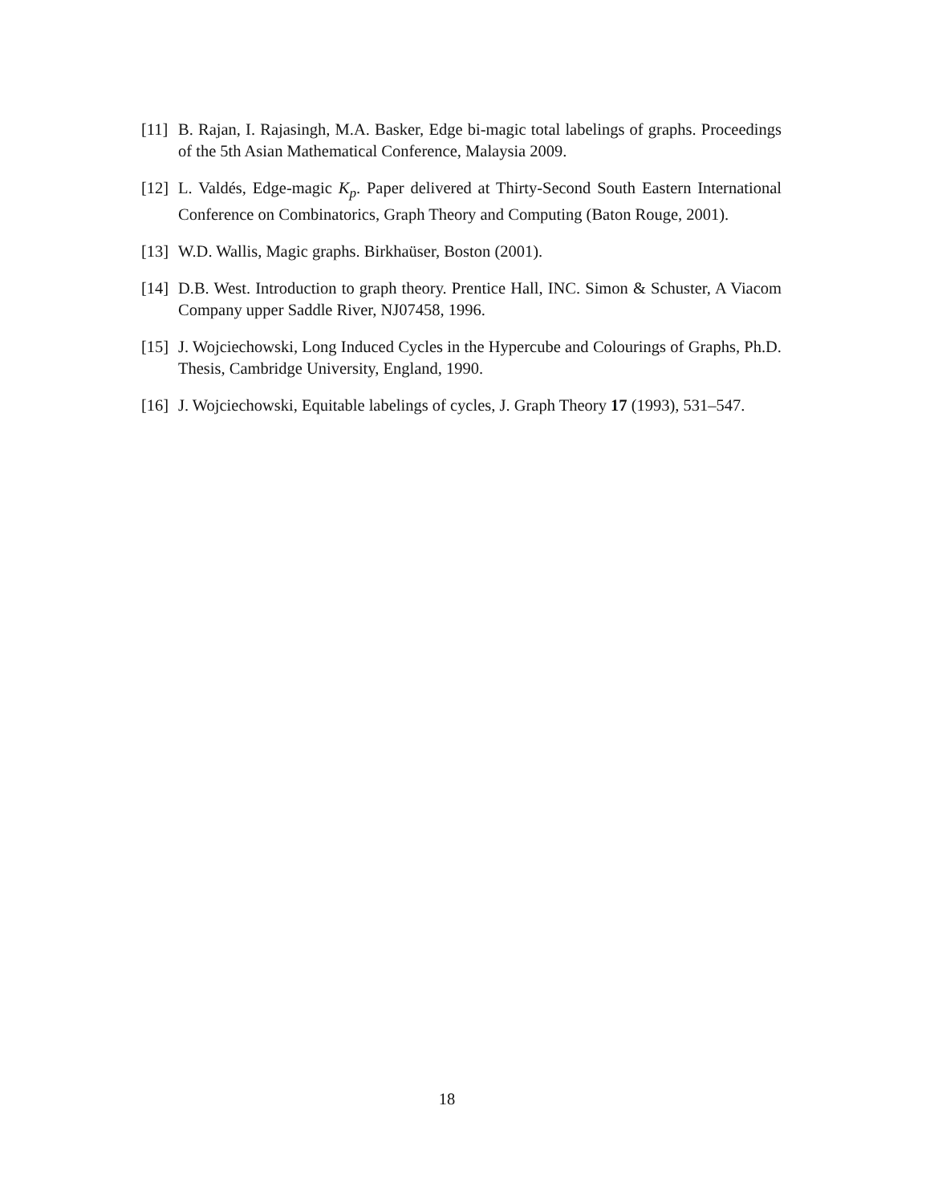[11] B. Rajan, I. Rajasingh, M.A. Basker, Edge bi-magic total labelings of graphs. Proceedings of the 5th Asian Mathematical Conference, Malaysia 2009.
[12] L. Valdés, Edge-magic K<sub>p</sub>. Paper delivered at Thirty-Second South Eastern International Conference on Combinatorics, Graph Theory and Computing (Baton Rouge, 2001).
[13] W.D. Wallis, Magic graphs. Birkhaüser, Boston (2001).
[14] D.B. West. Introduction to graph theory. Prentice Hall, INC. Simon & Schuster, A Viacom Company upper Saddle River, NJ07458, 1996.
[15] J. Wojciechowski, Long Induced Cycles in the Hypercube and Colourings of Graphs, Ph.D. Thesis, Cambridge University, England, 1990.
[16] J. Wojciechowski, Equitable labelings of cycles, J. Graph Theory 17 (1993), 531–547.
18